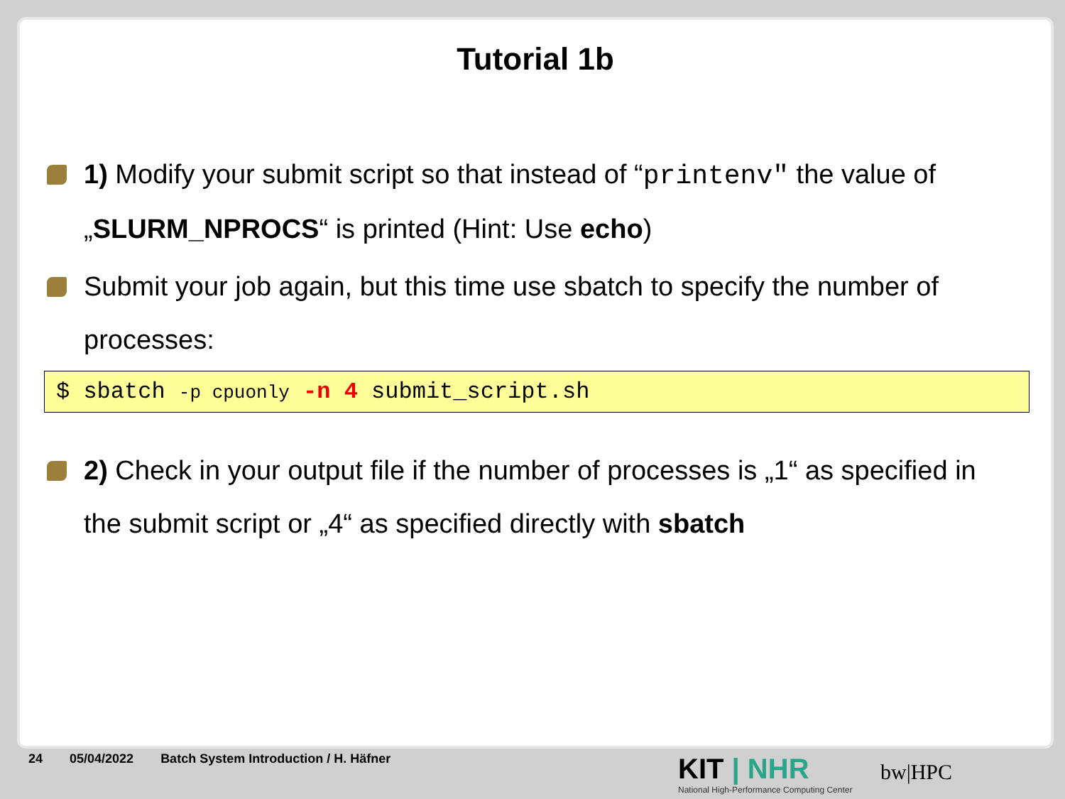Tutorial 1b
1) Modify your submit script so that instead of “printenv" the value of „SLURM_NPROCS“ is printed (Hint: Use echo)
Submit your job again, but this time use sbatch to specify the number of processes:
$ sbatch -p cpuonly -n 4 submit_script.sh
2) Check in your output file if the number of processes is „1“ as specified in the submit script or „4“ as specified directly with sbatch
24 05/04/2022 Batch System Introduction / H. Häfner
KIT | NHR
National High-Performance Computing Center
bw|HPC